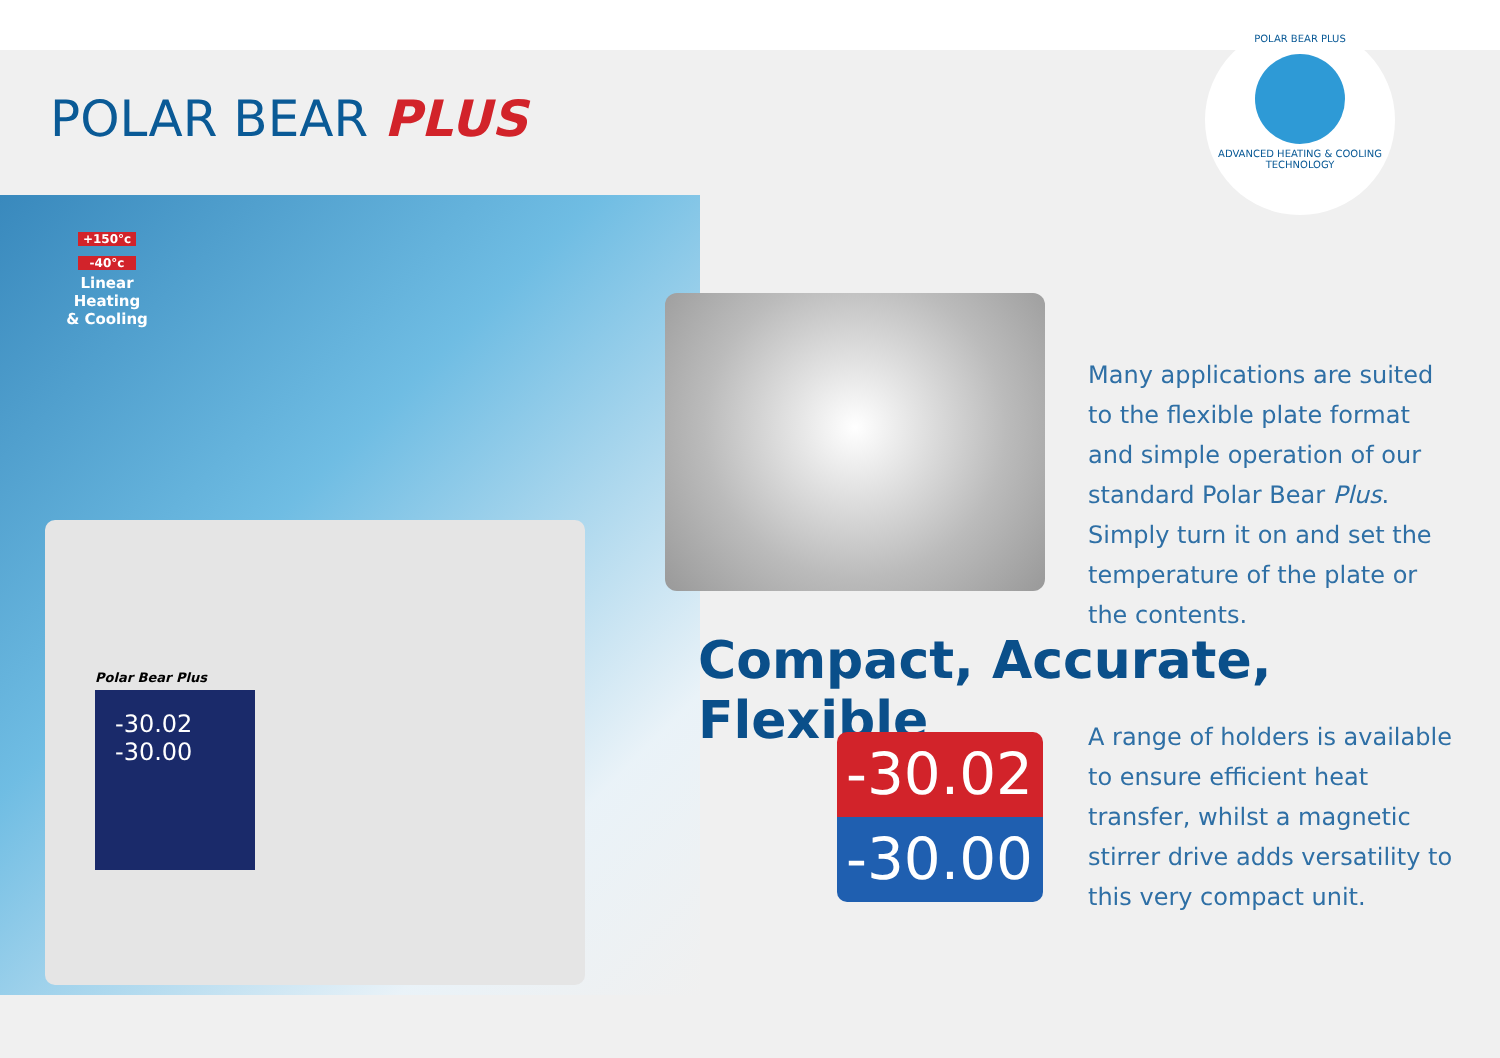POLAR BEAR PLUS
POLAR BEAR PLUS
ADVANCED HEATING & COOLING TECHNOLOGY
+150°c
-40°c
Linear Heating
& Cooling
Polar Bear Plus
-30.02
-30.00
Many applications are suited to the flexible plate format and simple operation of our standard Polar Bear Plus. Simply turn it on and set the temperature of the plate or the contents.
Compact, Accurate, Flexible
-30.02
-30.00
A range of holders is available to ensure efficient heat transfer, whilst a magnetic stirrer drive adds versatility to this very compact unit.